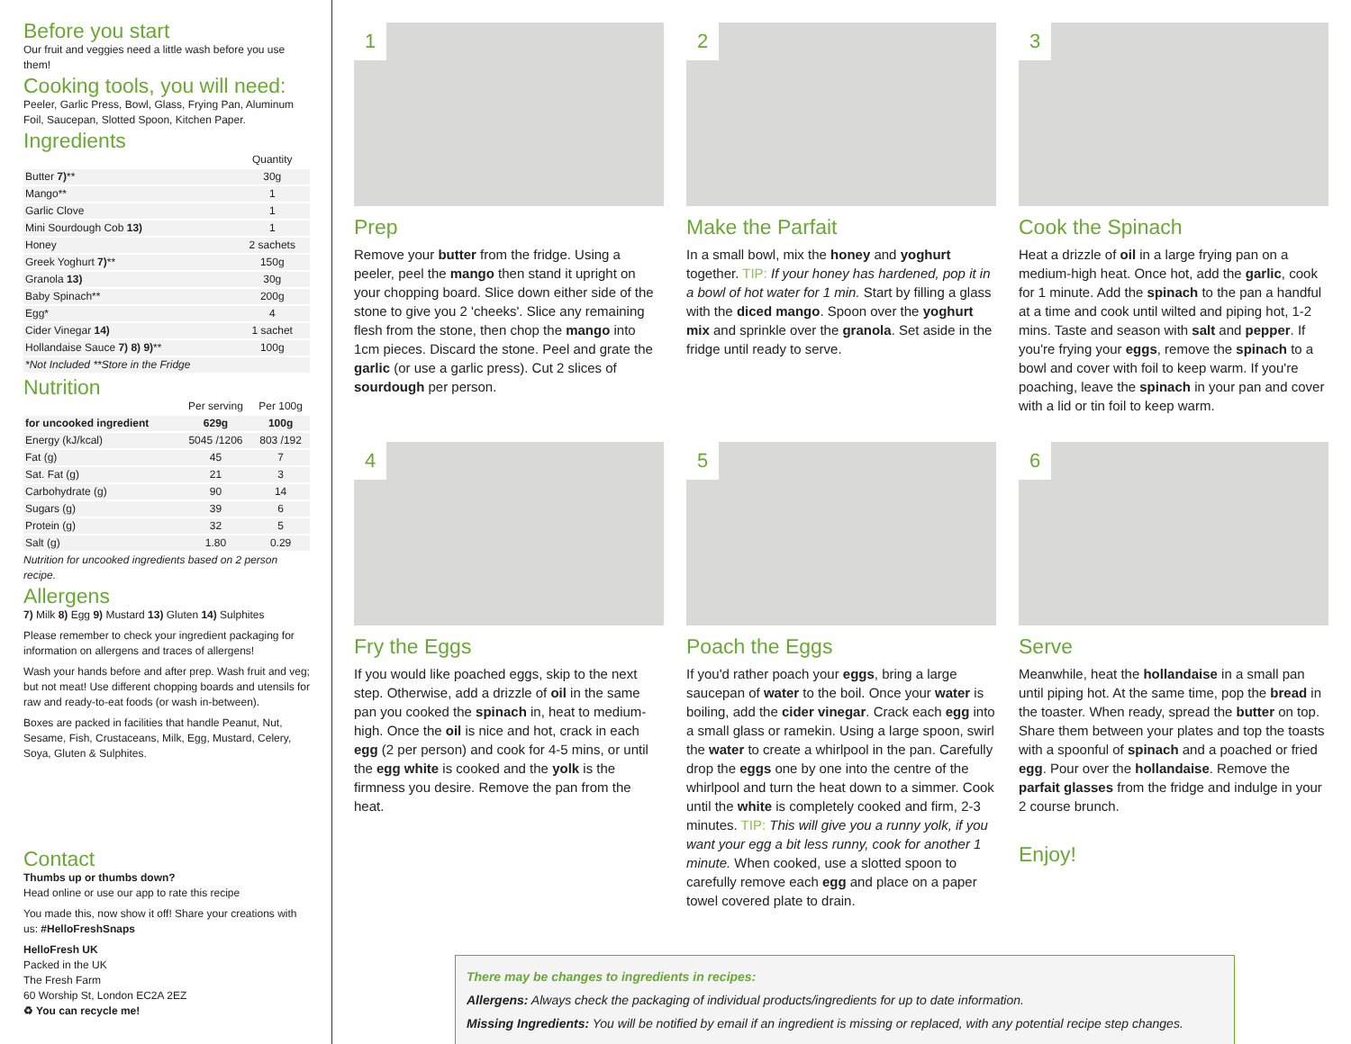Before you start
Our fruit and veggies need a little wash before you use them!
Cooking tools, you will need:
Peeler, Garlic Press, Bowl, Glass, Frying Pan, Aluminum Foil, Saucepan, Slotted Spoon, Kitchen Paper.
Ingredients
| | Quantity |
| --- | --- |
| Butter 7) ** | 30g |
| Mango** | 1 |
| Garlic Clove | 1 |
| Mini Sourdough Cob 13) | 1 |
| Honey | 2 sachets |
| Greek Yoghurt 7) ** | 150g |
| Granola 13) | 30g |
| Baby Spinach** | 200g |
| Egg* | 4 |
| Cider Vinegar 14) | 1 sachet |
| Hollandaise Sauce 7) 8) 9) ** | 100g |
| *Not Included **Store in the Fridge | |
Nutrition
| | Per serving | Per 100g |
| --- | --- | --- |
| for uncooked ingredient | 629g | 100g |
| Energy (kJ/kcal) | 5045 /1206 | 803 /192 |
| Fat (g) | 45 | 7 |
| Sat. Fat (g) | 21 | 3 |
| Carbohydrate (g) | 90 | 14 |
| Sugars (g) | 39 | 6 |
| Protein (g) | 32 | 5 |
| Salt (g) | 1.80 | 0.29 |
Nutrition for uncooked ingredients based on 2 person recipe.
Allergens
7) Milk 8) Egg 9) Mustard 13) Gluten 14) Sulphites
Please remember to check your ingredient packaging for information on allergens and traces of allergens!
Wash your hands before and after prep. Wash fruit and veg; but not meat! Use different chopping boards and utensils for raw and ready-to-eat foods (or wash in-between).
Boxes are packed in facilities that handle Peanut, Nut, Sesame, Fish, Crustaceans, Milk, Egg, Mustard, Celery, Soya, Gluten & Sulphites.
Contact
Thumbs up or thumbs down?
Head online or use our app to rate this recipe
You made this, now show it off! Share your creations with us: #HelloFreshSnaps
HelloFresh UK
Packed in the UK
The Fresh Farm
60 Worship St, London EC2A 2EZ
♻ You can recycle me!
1
Prep
Remove your butter from the fridge. Using a peeler, peel the mango then stand it upright on your chopping board. Slice down either side of the stone to give you 2 'cheeks'. Slice any remaining flesh from the stone, then chop the mango into 1cm pieces. Discard the stone. Peel and grate the garlic (or use a garlic press). Cut 2 slices of sourdough per person.
2
Make the Parfait
In a small bowl, mix the honey and yoghurt together. TIP: If your honey has hardened, pop it in a bowl of hot water for 1 min. Start by filling a glass with the diced mango. Spoon over the yoghurt mix and sprinkle over the granola. Set aside in the fridge until ready to serve.
3
Cook the Spinach
Heat a drizzle of oil in a large frying pan on a medium-high heat. Once hot, add the garlic, cook for 1 minute. Add the spinach to the pan a handful at a time and cook until wilted and piping hot, 1-2 mins. Taste and season with salt and pepper. If you're frying your eggs, remove the spinach to a bowl and cover with foil to keep warm. If you're poaching, leave the spinach in your pan and cover with a lid or tin foil to keep warm.
4
Fry the Eggs
If you would like poached eggs, skip to the next step. Otherwise, add a drizzle of oil in the same pan you cooked the spinach in, heat to medium-high. Once the oil is nice and hot, crack in each egg (2 per person) and cook for 4-5 mins, or until the egg white is cooked and the yolk is the firmness you desire. Remove the pan from the heat.
5
Poach the Eggs
If you'd rather poach your eggs, bring a large saucepan of water to the boil. Once your water is boiling, add the cider vinegar. Crack each egg into a small glass or ramekin. Using a large spoon, swirl the water to create a whirlpool in the pan. Carefully drop the eggs one by one into the centre of the whirlpool and turn the heat down to a simmer. Cook until the white is completely cooked and firm, 2-3 minutes. TIP: This will give you a runny yolk, if you want your egg a bit less runny, cook for another 1 minute. When cooked, use a slotted spoon to carefully remove each egg and place on a paper towel covered plate to drain.
6
Serve
Meanwhile, heat the hollandaise in a small pan until piping hot. At the same time, pop the bread in the toaster. When ready, spread the butter on top. Share them between your plates and top the toasts with a spoonful of spinach and a poached or fried egg. Pour over the hollandaise. Remove the parfait glasses from the fridge and indulge in your 2 course brunch.
Enjoy!
There may be changes to ingredients in recipes:
Allergens: Always check the packaging of individual products/ingredients for up to date information.
Missing Ingredients: You will be notified by email if an ingredient is missing or replaced, with any potential recipe step changes.